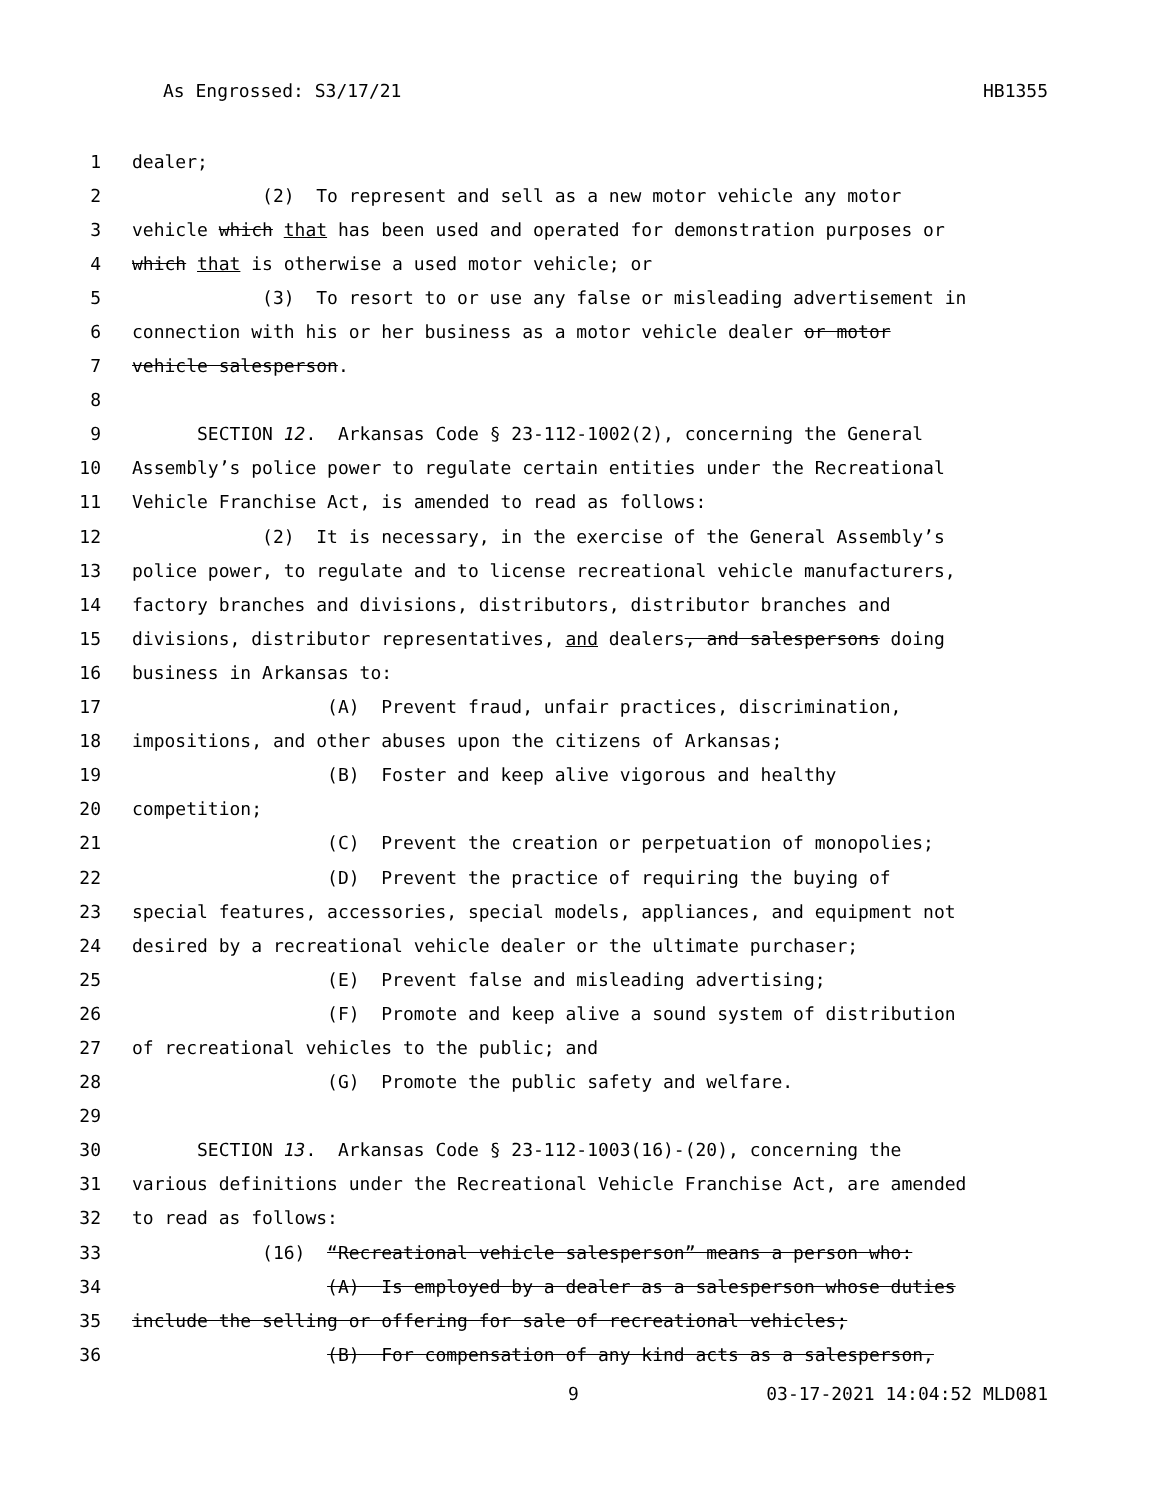As Engrossed: S3/17/21 HB1355
1 dealer;
2 (2) To represent and sell as a new motor vehicle any motor
3 vehicle which that has been used and operated for demonstration purposes or
4 which that is otherwise a used motor vehicle; or
5 (3) To resort to or use any false or misleading advertisement in
6 connection with his or her business as a motor vehicle dealer or motor
7 vehicle salesperson.
8
9 SECTION 12. Arkansas Code § 23-112-1002(2), concerning the General
10 Assembly’s police power to regulate certain entities under the Recreational
11 Vehicle Franchise Act, is amended to read as follows:
12 (2) It is necessary, in the exercise of the General Assembly’s
13 police power, to regulate and to license recreational vehicle manufacturers,
14 factory branches and divisions, distributors, distributor branches and
15 divisions, distributor representatives, and dealers, and salespersons doing
16 business in Arkansas to:
17 (A) Prevent fraud, unfair practices, discrimination,
18 impositions, and other abuses upon the citizens of Arkansas;
19 (B) Foster and keep alive vigorous and healthy
20 competition;
21 (C) Prevent the creation or perpetuation of monopolies;
22 (D) Prevent the practice of requiring the buying of
23 special features, accessories, special models, appliances, and equipment not
24 desired by a recreational vehicle dealer or the ultimate purchaser;
25 (E) Prevent false and misleading advertising;
26 (F) Promote and keep alive a sound system of distribution
27 of recreational vehicles to the public; and
28 (G) Promote the public safety and welfare.
29
30 SECTION 13. Arkansas Code § 23-112-1003(16)-(20), concerning the
31 various definitions under the Recreational Vehicle Franchise Act, are amended
32 to read as follows:
33 (16) “Recreational vehicle salesperson” means a person who:
34 (A) Is employed by a dealer as a salesperson whose duties
35 include the selling or offering for sale of recreational vehicles;
36 (B) For compensation of any kind acts as a salesperson,
9 03-17-2021 14:04:52 MLD081